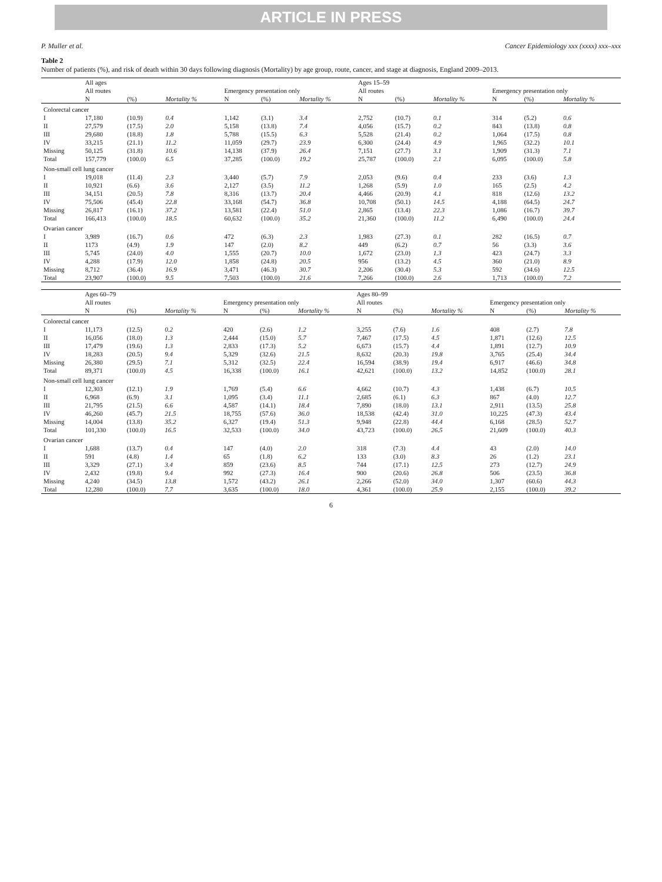ARTICLE IN PRESS
P. Muller et al. Cancer Epidemiology xxx (xxxx) xxx–xxx
Table 2
Number of patients (%), and risk of death within 30 days following diagnosis (Mortality) by age group, route, cancer, and stage at diagnosis, England 2009–2013.
| | All ages | | | | | | Ages 15–59 | | | | | |
| --- | --- | --- | --- | --- | --- | --- | --- | --- | --- | --- | --- | --- |
| | All routes | | | Emergency presentation only | | | All routes | | | Emergency presentation only | | |
| | N | (%) | Mortality % | N | (%) | Mortality % | N | (%) | Mortality % | N | (%) | Mortality % |
| Colorectal cancer | | | | | | | | | | | | |
| I | 17,180 | (10.9) | 0.4 | 1,142 | (3.1) | 3.4 | 2,752 | (10.7) | 0.1 | 314 | (5.2) | 0.6 |
| II | 27,579 | (17.5) | 2.0 | 5,158 | (13.8) | 7.4 | 4,056 | (15.7) | 0.2 | 843 | (13.8) | 0.8 |
| III | 29,680 | (18.8) | 1.8 | 5,788 | (15.5) | 6.3 | 5,528 | (21.4) | 0.2 | 1,064 | (17.5) | 0.8 |
| IV | 33,215 | (21.1) | 11.2 | 11,059 | (29.7) | 23.9 | 6,300 | (24.4) | 4.9 | 1,965 | (32.2) | 10.1 |
| Missing | 50,125 | (31.8) | 10.6 | 14,138 | (37.9) | 26.4 | 7,151 | (27.7) | 3.1 | 1,909 | (31.3) | 7.1 |
| Total | 157,779 | (100.0) | 6.5 | 37,285 | (100.0) | 19.2 | 25,787 | (100.0) | 2.1 | 6,095 | (100.0) | 5.8 |
| Non-small cell lung cancer | | | | | | | | | | | | |
| I | 19,018 | (11.4) | 2.3 | 3,440 | (5.7) | 7.9 | 2,053 | (9.6) | 0.4 | 233 | (3.6) | 1.3 |
| II | 10,921 | (6.6) | 3.6 | 2,127 | (3.5) | 11.2 | 1,268 | (5.9) | 1.0 | 165 | (2.5) | 4.2 |
| III | 34,151 | (20.5) | 7.8 | 8,316 | (13.7) | 20.4 | 4,466 | (20.9) | 4.1 | 818 | (12.6) | 13.2 |
| IV | 75,506 | (45.4) | 22.8 | 33,168 | (54.7) | 36.8 | 10,708 | (50.1) | 14.5 | 4,188 | (64.5) | 24.7 |
| Missing | 26,817 | (16.1) | 37.2 | 13,581 | (22.4) | 51.0 | 2,865 | (13.4) | 22.3 | 1,086 | (16.7) | 39.7 |
| Total | 166,413 | (100.0) | 18.5 | 60,632 | (100.0) | 35.2 | 21,360 | (100.0) | 11.2 | 6,490 | (100.0) | 24.4 |
| Ovarian cancer | | | | | | | | | | | | |
| I | 3,989 | (16.7) | 0.6 | 472 | (6.3) | 2.3 | 1,983 | (27.3) | 0.1 | 282 | (16.5) | 0.7 |
| II | 1173 | (4.9) | 1.9 | 147 | (2.0) | 8.2 | 449 | (6.2) | 0.7 | 56 | (3.3) | 3.6 |
| III | 5,745 | (24.0) | 4.0 | 1,555 | (20.7) | 10.0 | 1,672 | (23.0) | 1.3 | 423 | (24.7) | 3.3 |
| IV | 4,288 | (17.9) | 12.0 | 1,858 | (24.8) | 20.5 | 956 | (13.2) | 4.5 | 360 | (21.0) | 8.9 |
| Missing | 8,712 | (36.4) | 16.9 | 3,471 | (46.3) | 30.7 | 2,206 | (30.4) | 5.3 | 592 | (34.6) | 12.5 |
| Total | 23,907 | (100.0) | 9.5 | 7,503 | (100.0) | 21.6 | 7,266 | (100.0) | 2.6 | 1,713 | (100.0) | 7.2 |
| | Ages 60–79 | | | | | | Ages 80–99 | | | | | |
| --- | --- | --- | --- | --- | --- | --- | --- | --- | --- | --- | --- | --- |
| | All routes | | | Emergency presentation only | | | All routes | | | Emergency presentation only | | |
| | N | (%) | Mortality % | N | (%) | Mortality % | N | (%) | Mortality % | N | (%) | Mortality % |
| Colorectal cancer | | | | | | | | | | | | |
| I | 11,173 | (12.5) | 0.2 | 420 | (2.6) | 1.2 | 3,255 | (7.6) | 1.6 | 408 | (2.7) | 7.8 |
| II | 16,056 | (18.0) | 1.3 | 2,444 | (15.0) | 5.7 | 7,467 | (17.5) | 4.5 | 1,871 | (12.6) | 12.5 |
| III | 17,479 | (19.6) | 1.3 | 2,833 | (17.3) | 5.2 | 6,673 | (15.7) | 4.4 | 1,891 | (12.7) | 10.9 |
| IV | 18,283 | (20.5) | 9.4 | 5,329 | (32.6) | 21.5 | 8,632 | (20.3) | 19.8 | 3,765 | (25.4) | 34.4 |
| Missing | 26,380 | (29.5) | 7.1 | 5,312 | (32.5) | 22.4 | 16,594 | (38.9) | 19.4 | 6,917 | (46.6) | 34.8 |
| Total | 89,371 | (100.0) | 4.5 | 16,338 | (100.0) | 16.1 | 42,621 | (100.0) | 13.2 | 14,852 | (100.0) | 28.1 |
| Non-small cell lung cancer | | | | | | | | | | | | |
| I | 12,303 | (12.1) | 1.9 | 1,769 | (5.4) | 6.6 | 4,662 | (10.7) | 4.3 | 1,438 | (6.7) | 10.5 |
| II | 6,968 | (6.9) | 3.1 | 1,095 | (3.4) | 11.1 | 2,685 | (6.1) | 6.3 | 867 | (4.0) | 12.7 |
| III | 21,795 | (21.5) | 6.6 | 4,587 | (14.1) | 18.4 | 7,890 | (18.0) | 13.1 | 2,911 | (13.5) | 25.8 |
| IV | 46,260 | (45.7) | 21.5 | 18,755 | (57.6) | 36.0 | 18,538 | (42.4) | 31.0 | 10,225 | (47.3) | 43.4 |
| Missing | 14,004 | (13.8) | 35.2 | 6,327 | (19.4) | 51.3 | 9,948 | (22.8) | 44.4 | 6,168 | (28.5) | 52.7 |
| Total | 101,330 | (100.0) | 16.5 | 32,533 | (100.0) | 34.0 | 43,723 | (100.0) | 26.5 | 21,609 | (100.0) | 40.3 |
| Ovarian cancer | | | | | | | | | | | | |
| I | 1,688 | (13.7) | 0.4 | 147 | (4.0) | 2.0 | 318 | (7.3) | 4.4 | 43 | (2.0) | 14.0 |
| II | 591 | (4.8) | 1.4 | 65 | (1.8) | 6.2 | 133 | (3.0) | 8.3 | 26 | (1.2) | 23.1 |
| III | 3,329 | (27.1) | 3.4 | 859 | (23.6) | 8.5 | 744 | (17.1) | 12.5 | 273 | (12.7) | 24.9 |
| IV | 2,432 | (19.8) | 9.4 | 992 | (27.3) | 16.4 | 900 | (20.6) | 26.8 | 506 | (23.5) | 36.8 |
| Missing | 4,240 | (34.5) | 13.8 | 1,572 | (43.2) | 26.1 | 2,266 | (52.0) | 34.0 | 1,307 | (60.6) | 44.3 |
| Total | 12,280 | (100.0) | 7.7 | 3,635 | (100.0) | 18.0 | 4,361 | (100.0) | 25.9 | 2,155 | (100.0) | 39.2 |
6